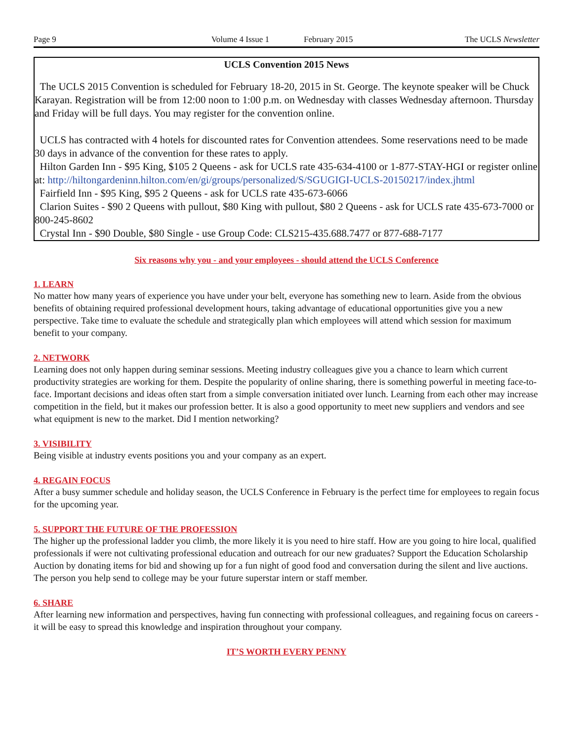Page 9 Volume 4 Issue 1 February 2015 The UCLS Newsletter
UCLS Convention 2015 News
The UCLS 2015 Convention is scheduled for February 18-20, 2015 in St. George. The keynote speaker will be Chuck Karayan. Registration will be from 12:00 noon to 1:00 p.m. on Wednesday with classes Wednesday afternoon. Thursday and Friday will be full days. You may register for the convention online.
UCLS has contracted with 4 hotels for discounted rates for Convention attendees. Some reservations need to be made 30 days in advance of the convention for these rates to apply.
Hilton Garden Inn - $95 King, $105 2 Queens - ask for UCLS rate 435-634-4100 or 1-877-STAY-HGI or register online at: http://hiltongardeninn.hilton.com/en/gi/groups/personalized/S/SGUGIGI-UCLS-20150217/index.jhtml
Fairfield Inn - $95 King, $95 2 Queens - ask for UCLS rate 435-673-6066
Clarion Suites - $90 2 Queens with pullout, $80 King with pullout, $80 2 Queens - ask for UCLS rate 435-673-7000 or 800-245-8602
Crystal Inn - $90 Double, $80 Single - use Group Code: CLS215-435.688.7477 or 877-688-7177
Six reasons why you - and your employees - should attend the UCLS Conference
1. LEARN
No matter how many years of experience you have under your belt, everyone has something new to learn. Aside from the obvious benefits of obtaining required professional development hours, taking advantage of educational opportunities give you a new perspective. Take time to evaluate the schedule and strategically plan which employees will attend which session for maximum benefit to your company.
2. NETWORK
Learning does not only happen during seminar sessions. Meeting industry colleagues give you a chance to learn which current productivity strategies are working for them. Despite the popularity of online sharing, there is something powerful in meeting face-to-face. Important decisions and ideas often start from a simple conversation initiated over lunch. Learning from each other may increase competition in the field, but it makes our profession better. It is also a good opportunity to meet new suppliers and vendors and see what equipment is new to the market. Did I mention networking?
3. VISIBILITY
Being visible at industry events positions you and your company as an expert.
4. REGAIN FOCUS
After a busy summer schedule and holiday season, the UCLS Conference in February is the perfect time for employees to regain focus for the upcoming year.
5. SUPPORT THE FUTURE OF THE PROFESSION
The higher up the professional ladder you climb, the more likely it is you need to hire staff. How are you going to hire local, qualified professionals if were not cultivating professional education and outreach for our new graduates? Support the Education Scholarship Auction by donating items for bid and showing up for a fun night of good food and conversation during the silent and live auctions. The person you help send to college may be your future superstar intern or staff member.
6. SHARE
After learning new information and perspectives, having fun connecting with professional colleagues, and regaining focus on careers - it will be easy to spread this knowledge and inspiration throughout your company.
IT’S WORTH EVERY PENNY